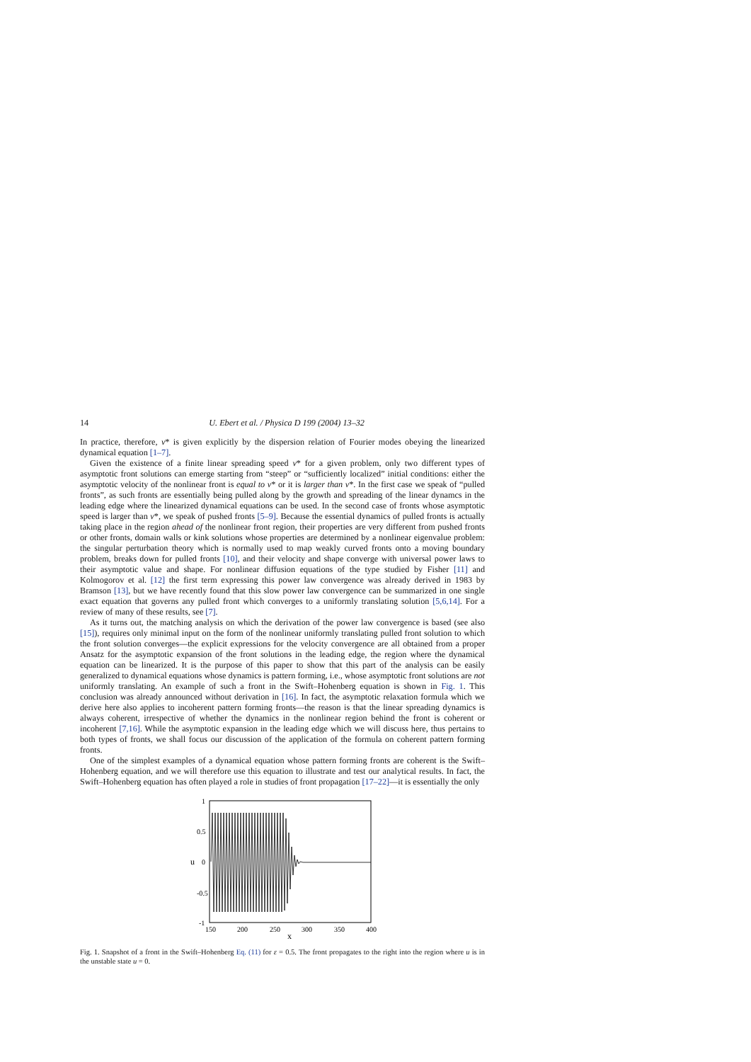14 U. Ebert et al. / Physica D 199 (2004) 13–32
In practice, therefore, v* is given explicitly by the dispersion relation of Fourier modes obeying the linearized dynamical equation [1–7].
Given the existence of a finite linear spreading speed v* for a given problem, only two different types of asymptotic front solutions can emerge starting from “steep” or “sufficiently localized” initial conditions: either the asymptotic velocity of the nonlinear front is equal to v* or it is larger than v*. In the first case we speak of “pulled fronts”, as such fronts are essentially being pulled along by the growth and spreading of the linear dynamcs in the leading edge where the linearized dynamical equations can be used. In the second case of fronts whose asymptotic speed is larger than v*, we speak of pushed fronts [5–9]. Because the essential dynamics of pulled fronts is actually taking place in the region ahead of the nonlinear front region, their properties are very different from pushed fronts or other fronts, domain walls or kink solutions whose properties are determined by a nonlinear eigenvalue problem: the singular perturbation theory which is normally used to map weakly curved fronts onto a moving boundary problem, breaks down for pulled fronts [10], and their velocity and shape converge with universal power laws to their asymptotic value and shape. For nonlinear diffusion equations of the type studied by Fisher [11] and Kolmogorov et al. [12] the first term expressing this power law convergence was already derived in 1983 by Bramson [13], but we have recently found that this slow power law convergence can be summarized in one single exact equation that governs any pulled front which converges to a uniformly translating solution [5,6,14]. For a review of many of these results, see [7].
As it turns out, the matching analysis on which the derivation of the power law convergence is based (see also [15]), requires only minimal input on the form of the nonlinear uniformly translating pulled front solution to which the front solution converges—the explicit expressions for the velocity convergence are all obtained from a proper Ansatz for the asymptotic expansion of the front solutions in the leading edge, the region where the dynamical equation can be linearized. It is the purpose of this paper to show that this part of the analysis can be easily generalized to dynamical equations whose dynamics is pattern forming, i.e., whose asymptotic front solutions are not uniformly translating. An example of such a front in the Swift–Hohenberg equation is shown in Fig. 1. This conclusion was already announced without derivation in [16]. In fact, the asymptotic relaxation formula which we derive here also applies to incoherent pattern forming fronts—the reason is that the linear spreading dynamics is always coherent, irrespective of whether the dynamics in the nonlinear region behind the front is coherent or incoherent [7,16]. While the asymptotic expansion in the leading edge which we will discuss here, thus pertains to both types of fronts, we shall focus our discussion of the application of the formula on coherent pattern forming fronts.
One of the simplest examples of a dynamical equation whose pattern forming fronts are coherent is the Swift–Hohenberg equation, and we will therefore use this equation to illustrate and test our analytical results. In fact, the Swift–Hohenberg equation has often played a role in studies of front propagation [17–22]—it is essentially the only
1
0.5
0
-0.5
-1
u
150
200
250
300
350
400
x
Fig. 1. Snapshot of a front in the Swift–Hohenberg Eq. (11) for ε = 0.5. The front propagates to the right into the region where u is in the unstable state u = 0.